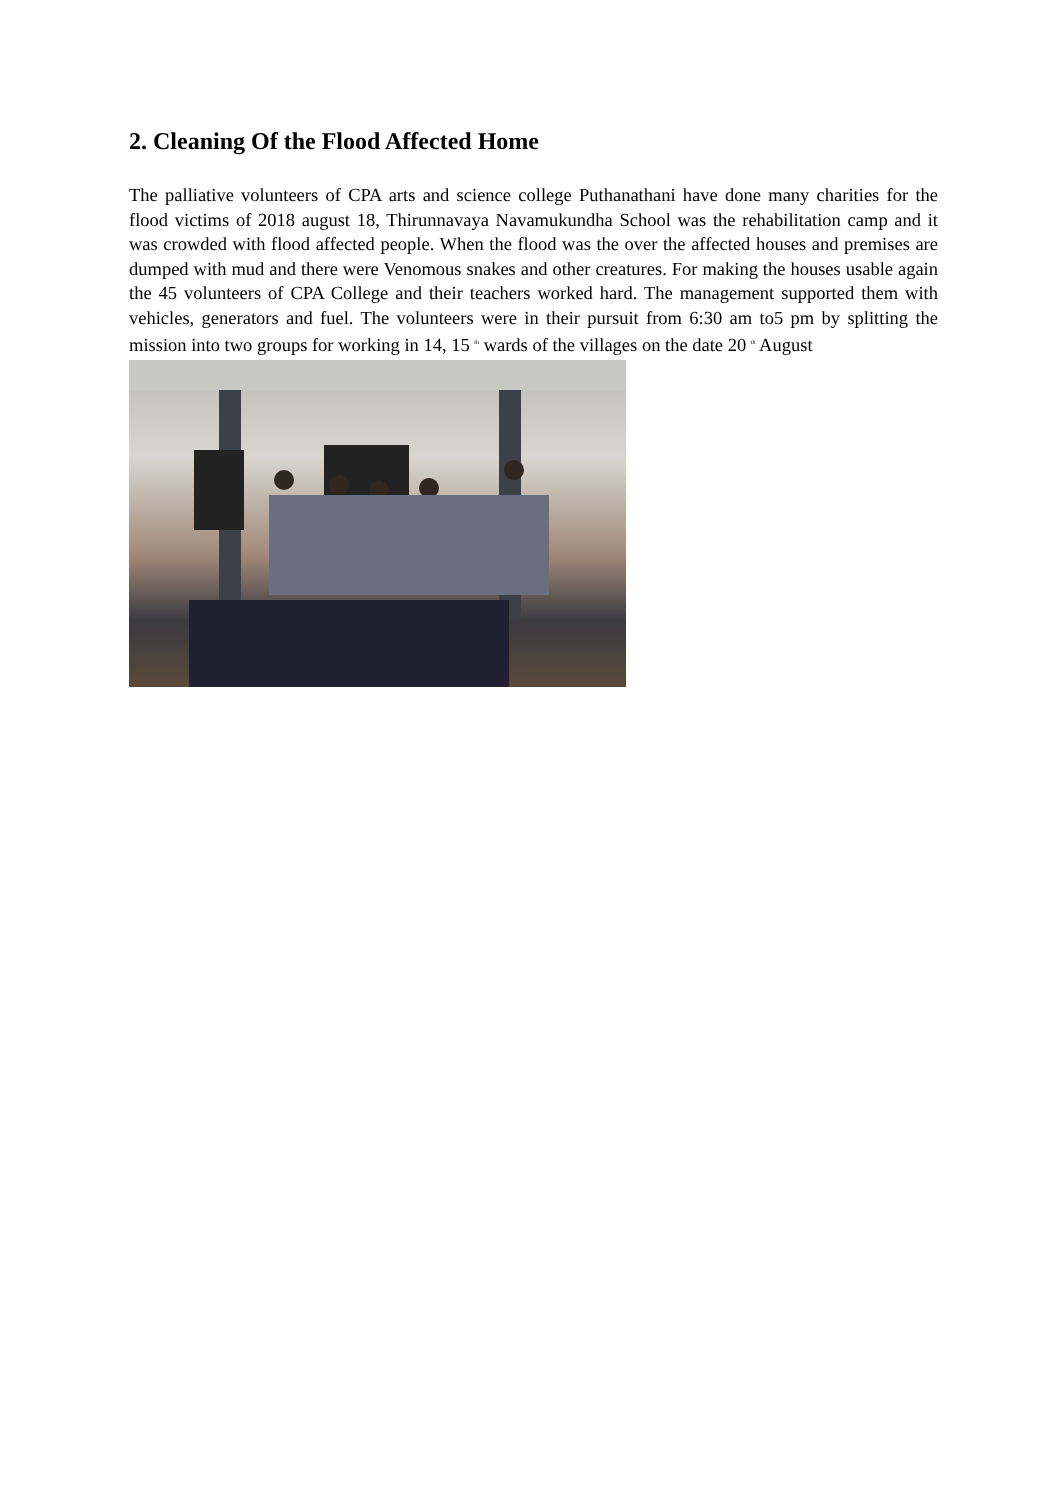2. Cleaning Of the Flood Affected Home
The palliative volunteers of CPA arts and science college Puthanathani have done many charities for the flood victims of 2018 august 18, Thirunnavaya Navamukundha School was the rehabilitation camp and it was crowded with flood affected people. When the flood was the over the affected houses and premises are dumped with mud and there were Venomous snakes and other creatures. For making the houses usable again the 45 volunteers of CPA College and their teachers worked hard. The management supported them with vehicles, generators and fuel. The volunteers were in their pursuit from 6:30 am to5 pm by splitting the mission into two groups for working in 14, 15 <sup>th</sup> wards of the villages on the date 20 <sup>th</sup> August